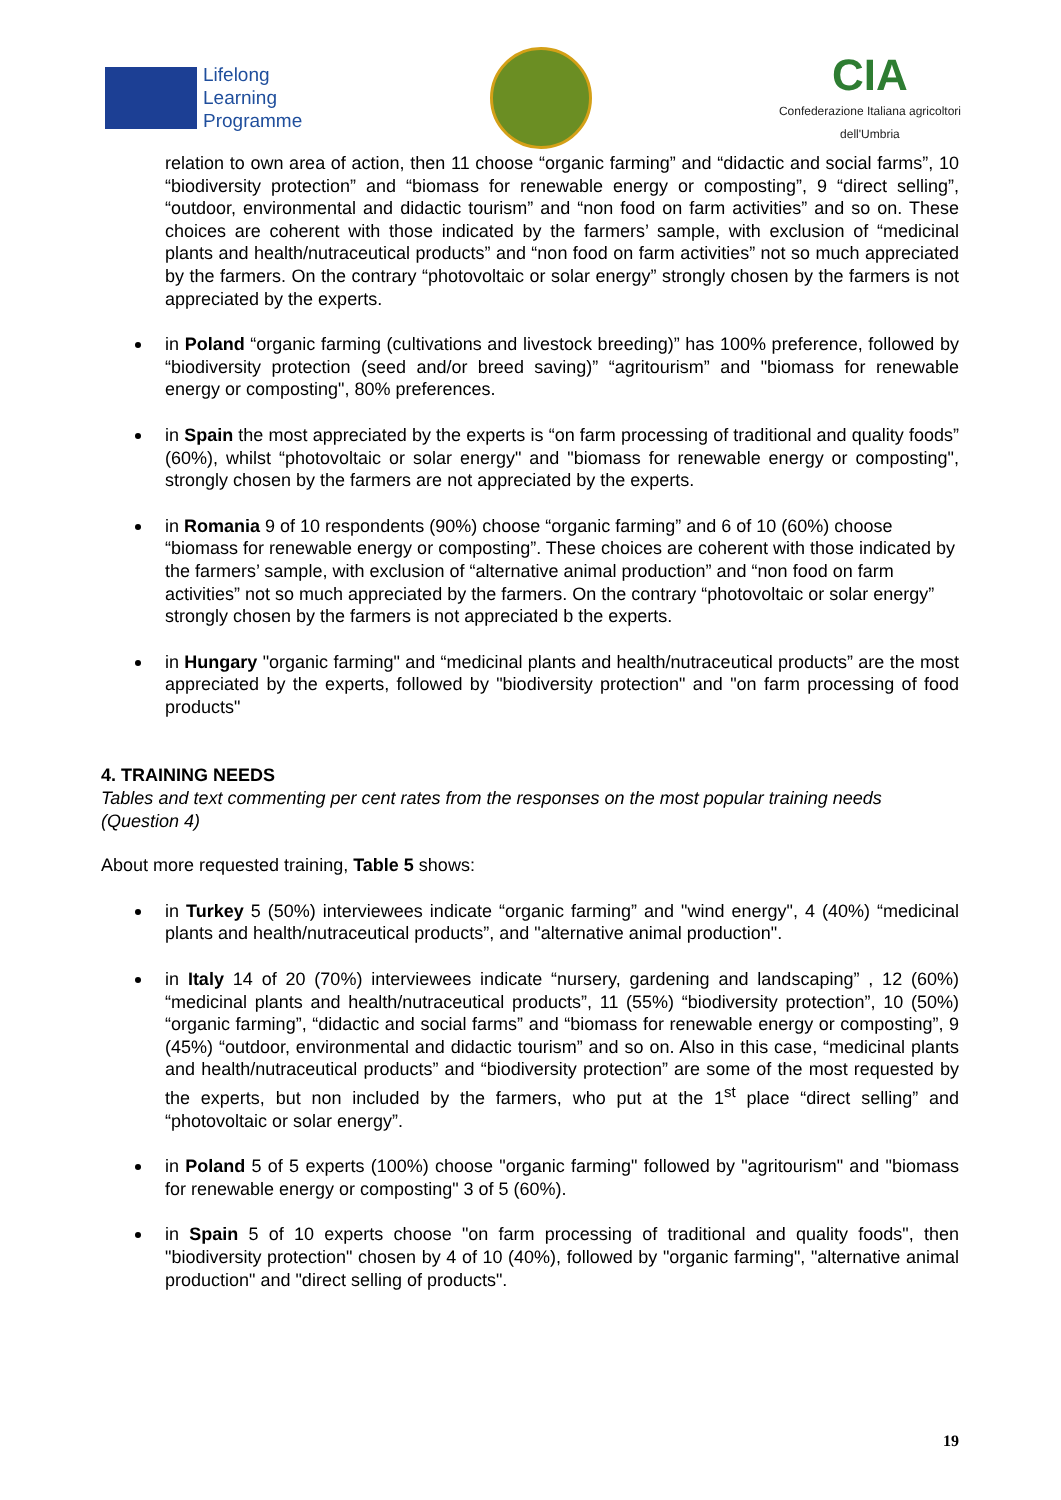Lifelong
Learning
Programme
CIA
Confederazione Italiana agricoltori
dell'Umbria
relation to own area of action, then 11 choose “organic farming” and “didactic and social farms”, 10 “biodiversity protection” and “biomass for renewable energy or composting”, 9 “direct selling”, “outdoor, environmental and didactic tourism” and “non food on farm activities” and so on. These choices are coherent with those indicated by the farmers’ sample, with exclusion of “medicinal plants and health/nutraceutical products” and “non food on farm activities” not so much appreciated by the farmers. On the contrary “photovoltaic or solar energy” strongly chosen by the farmers is not appreciated by the experts.
in Poland “organic farming (cultivations and livestock breeding)” has 100% preference, followed by “biodiversity protection (seed and/or breed saving)” “agritourism” and "biomass for renewable energy or composting", 80% preferences.
in Spain the most appreciated by the experts is “on farm processing of traditional and quality foods” (60%), whilst “photovoltaic or solar energy" and "biomass for renewable energy or composting", strongly chosen by the farmers are not appreciated by the experts.
in Romania 9 of 10 respondents (90%) choose “organic farming” and 6 of 10 (60%) choose “biomass for renewable energy or composting”. These choices are coherent with those indicated by the farmers’ sample, with exclusion of “alternative animal production” and “non food on farm activities” not so much appreciated by the farmers. On the contrary “photovoltaic or solar energy” strongly chosen by the farmers is not appreciated b the experts.
in Hungary "organic farming" and “medicinal plants and health/nutraceutical products” are the most appreciated by the experts, followed by "biodiversity protection" and "on farm processing of food products"
4. TRAINING NEEDS
Tables and text commenting per cent rates from the responses on the most popular training needs (Question 4)
About more requested training, Table 5 shows:
in Turkey 5 (50%) interviewees indicate “organic farming” and "wind energy", 4 (40%) “medicinal plants and health/nutraceutical products”, and "alternative animal production".
in Italy 14 of 20 (70%) interviewees indicate “nursery, gardening and landscaping” , 12 (60%) “medicinal plants and health/nutraceutical products”, 11 (55%) “biodiversity protection”, 10 (50%) “organic farming”, “didactic and social farms” and “biomass for renewable energy or composting”, 9 (45%) “outdoor, environmental and didactic tourism” and so on. Also in this case, “medicinal plants and health/nutraceutical products” and “biodiversity protection” are some of the most requested by the experts, but non included by the farmers, who put at the 1<sup>st</sup> place “direct selling” and “photovoltaic or solar energy”.
in Poland 5 of 5 experts (100%) choose "organic farming" followed by "agritourism" and "biomass for renewable energy or composting" 3 of 5 (60%).
in Spain 5 of 10 experts choose "on farm processing of traditional and quality foods", then "biodiversity protection" chosen by 4 of 10 (40%), followed by "organic farming", "alternative animal production" and "direct selling of products".
19